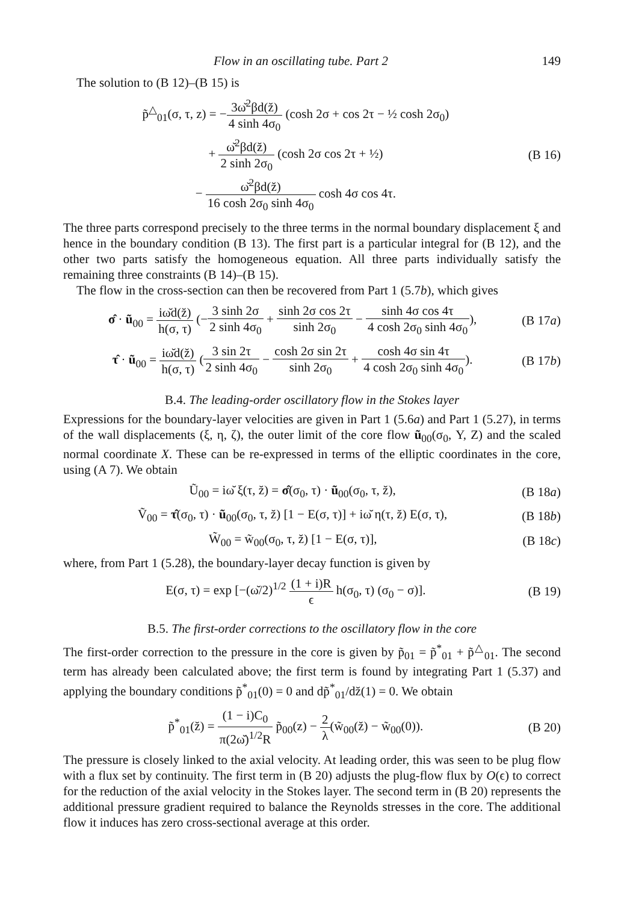Flow in an oscillating tube. Part 2 149
The solution to (B 12)–(B 15) is
p̃<sup>△</sup><sub>01</sub>(σ, τ, z) = −3ω̆<sup>2</sup>βd(z̆) 4 sinh 4σ<sub>0</sub> (cosh 2σ + cos 2τ − ½ cosh 2σ<sub>0</sub>)
+ ω̆<sup>2</sup>βd(z̆) 2 sinh 2σ<sub>0</sub> (cosh 2σ cos 2τ + ½)
− ω̆<sup>2</sup>βd(z̆) 16 cosh 2σ<sub>0</sub> sinh 4σ<sub>0</sub> cosh 4σ cos 4τ.
(B 16)
The three parts correspond precisely to the three terms in the normal boundary displacement ξ and hence in the boundary condition (B 13). The first part is a particular integral for (B 12), and the other two parts satisfy the homogeneous equation. All three parts individually satisfy the remaining three constraints (B 14)–(B 15).
The flow in the cross-section can then be recovered from Part 1 (5.7b), which gives
σ̂ · ũ<sub>00</sub> = iω̆d(z̆) h(σ, τ) (−3 sinh 2σ 2 sinh 4σ<sub>0</sub> + sinh 2σ cos 2τ sinh 2σ<sub>0</sub> − sinh 4σ cos 4τ 4 cosh 2σ<sub>0</sub> sinh 4σ<sub>0</sub>),
(B 17a)
τ̂ · ũ<sub>00</sub> = iω̆d(z̆) h(σ, τ) (3 sin 2τ 2 sinh 4σ<sub>0</sub> − cosh 2σ sin 2τ sinh 2σ<sub>0</sub> + cosh 4σ sin 4τ 4 cosh 2σ<sub>0</sub> sinh 4σ<sub>0</sub>).
(B 17b)
B.4. The leading-order oscillatory flow in the Stokes layer
Expressions for the boundary-layer velocities are given in Part 1 (5.6a) and Part 1 (5.27), in terms of the wall displacements (ξ, η, ζ), the outer limit of the core flow ũ<sub>00</sub>(σ<sub>0</sub>, Y, Z) and the scaled normal coordinate X. These can be re-expressed in terms of the elliptic coordinates in the core, using (A 7). We obtain
Ũ<sub>00</sub> = iω̆ ξ(τ, z̆) = σ̂(σ<sub>0</sub>, τ) · ũ<sub>00</sub>(σ<sub>0</sub>, τ, z̆),
(B 18a)
Ṽ<sub>00</sub> = τ̂(σ<sub>0</sub>, τ) · ũ<sub>00</sub>(σ<sub>0</sub>, τ, z̆) [1 − E(σ, τ)] + iω̆ η(τ, z̆) E(σ, τ),
(B 18b)
W̃<sub>00</sub> = w̃<sub>00</sub>(σ<sub>0</sub>, τ, z̆) [1 − E(σ, τ)],
(B 18c)
where, from Part 1 (5.28), the boundary-layer decay function is given by
E(σ, τ) = exp [−(ω̆/2)<sup>1/2</sup> (1 + i)R ϵ h(σ<sub>0</sub>, τ) (σ<sub>0</sub> − σ)].
(B 19)
B.5. The first-order corrections to the oscillatory flow in the core
The first-order correction to the pressure in the core is given by p̃<sub>01</sub> = p̃<sup>*</sup><sub>01</sub> + p̃<sup>△</sup><sub>01</sub>. The second term has already been calculated above; the first term is found by integrating Part 1 (5.37) and applying the boundary conditions p̃<sup>*</sup><sub>01</sub>(0) = 0 and dp̃<sup>*</sup><sub>01</sub>/dz̆(1) = 0. We obtain
p̃<sup>*</sup><sub>01</sub>(z̆) = (1 − i)C<sub>0</sub> π(2ω̆)<sup>1/2</sup>R p̃<sub>00</sub>(z) − 2 λ(w̃<sub>00</sub>(z̆) − w̃<sub>00</sub>(0)).
(B 20)
The pressure is closely linked to the axial velocity. At leading order, this was seen to be plug flow with a flux set by continuity. The first term in (B 20) adjusts the plug-flow flux by O(ϵ) to correct for the reduction of the axial velocity in the Stokes layer. The second term in (B 20) represents the additional pressure gradient required to balance the Reynolds stresses in the core. The additional flow it induces has zero cross-sectional average at this order.